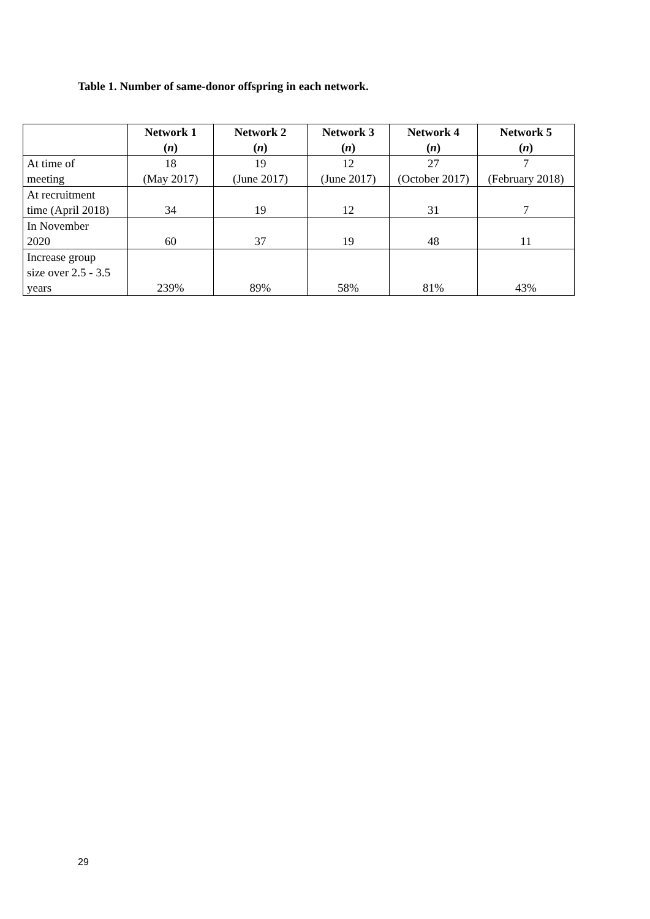Table 1. Number of same-donor offspring in each network.
| | Network 1 ( n ) | Network 2 ( n ) | Network 3 ( n ) | Network 4 ( n ) | Network 5 ( n ) |
| --- | --- | --- | --- | --- | --- |
| At time of meeting | 18 (May 2017) | 19 (June 2017) | 12 (June 2017) | 27 (October 2017) | 7 (February 2018) |
| At recruitment time (April 2018) | 34 | 19 | 12 | 31 | 7 |
| In November 2020 | 60 | 37 | 19 | 48 | 11 |
| Increase group size over 2.5 - 3.5 years | 239% | 89% | 58% | 81% | 43% |
29